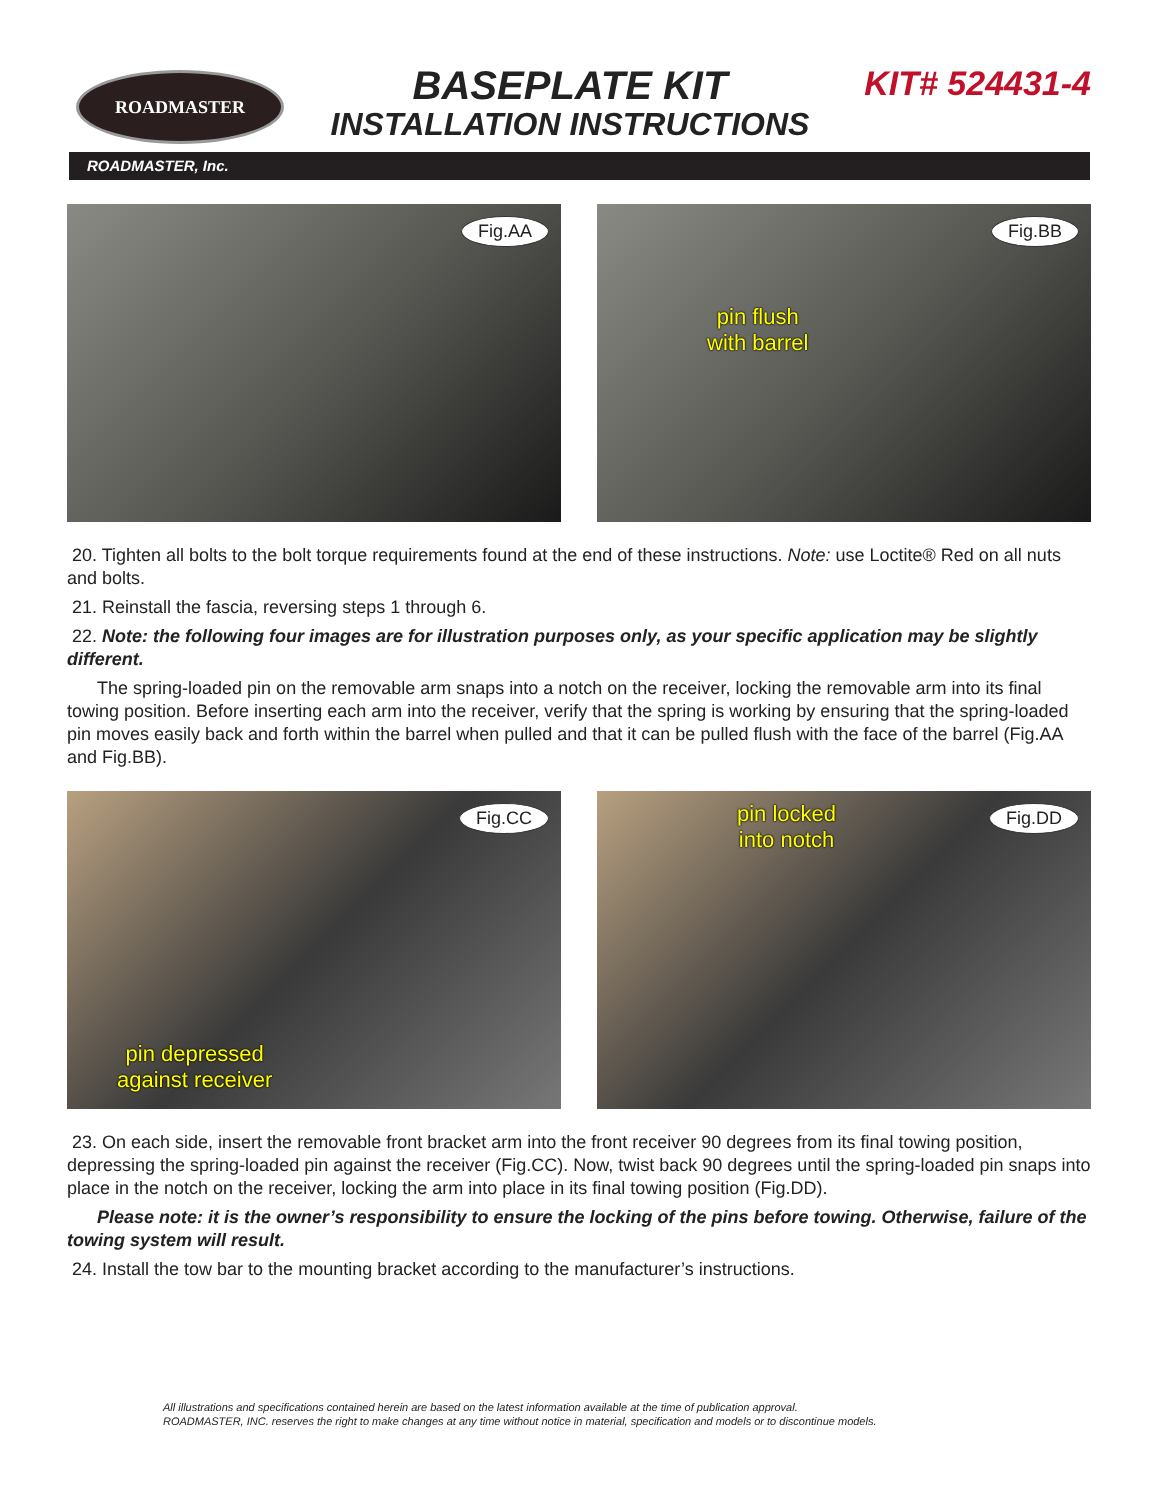ROADMASTER
BASEPLATE KIT
INSTALLATION INSTRUCTIONS
KIT# 524431-4
ROADMASTER, Inc.
Fig.AA
Fig.BB
pin flush
with barrel
20. Tighten all bolts to the bolt torque requirements found at the end of these instructions. Note: use Loctite® Red on all nuts and bolts.
21. Reinstall the fascia, reversing steps 1 through 6.
22. Note: the following four images are for illustration purposes only, as your specific application may be slightly different.
The spring-loaded pin on the removable arm snaps into a notch on the receiver, locking the removable arm into its final towing position. Before inserting each arm into the receiver, verify that the spring is working by ensuring that the spring-loaded pin moves easily back and forth within the barrel when pulled and that it can be pulled flush with the face of the barrel (Fig.AA and Fig.BB).
Fig.CC
pin depressed
against receiver
Fig.DD pin locked
into notch
23. On each side, insert the removable front bracket arm into the front receiver 90 degrees from its final towing position, depressing the spring-loaded pin against the receiver (Fig.CC). Now, twist back 90 degrees until the spring-loaded pin snaps into place in the notch on the receiver, locking the arm into place in its final towing position (Fig.DD).
Please note: it is the owner’s responsibility to ensure the locking of the pins before towing. Otherwise, failure of the towing system will result.
24. Install the tow bar to the mounting bracket according to the manufacturer’s instructions.
All illustrations and specifications contained herein are based on the latest information available at the time of publication approval.
ROADMASTER, INC. reserves the right to make changes at any time without notice in material, specification and models or to discontinue models.